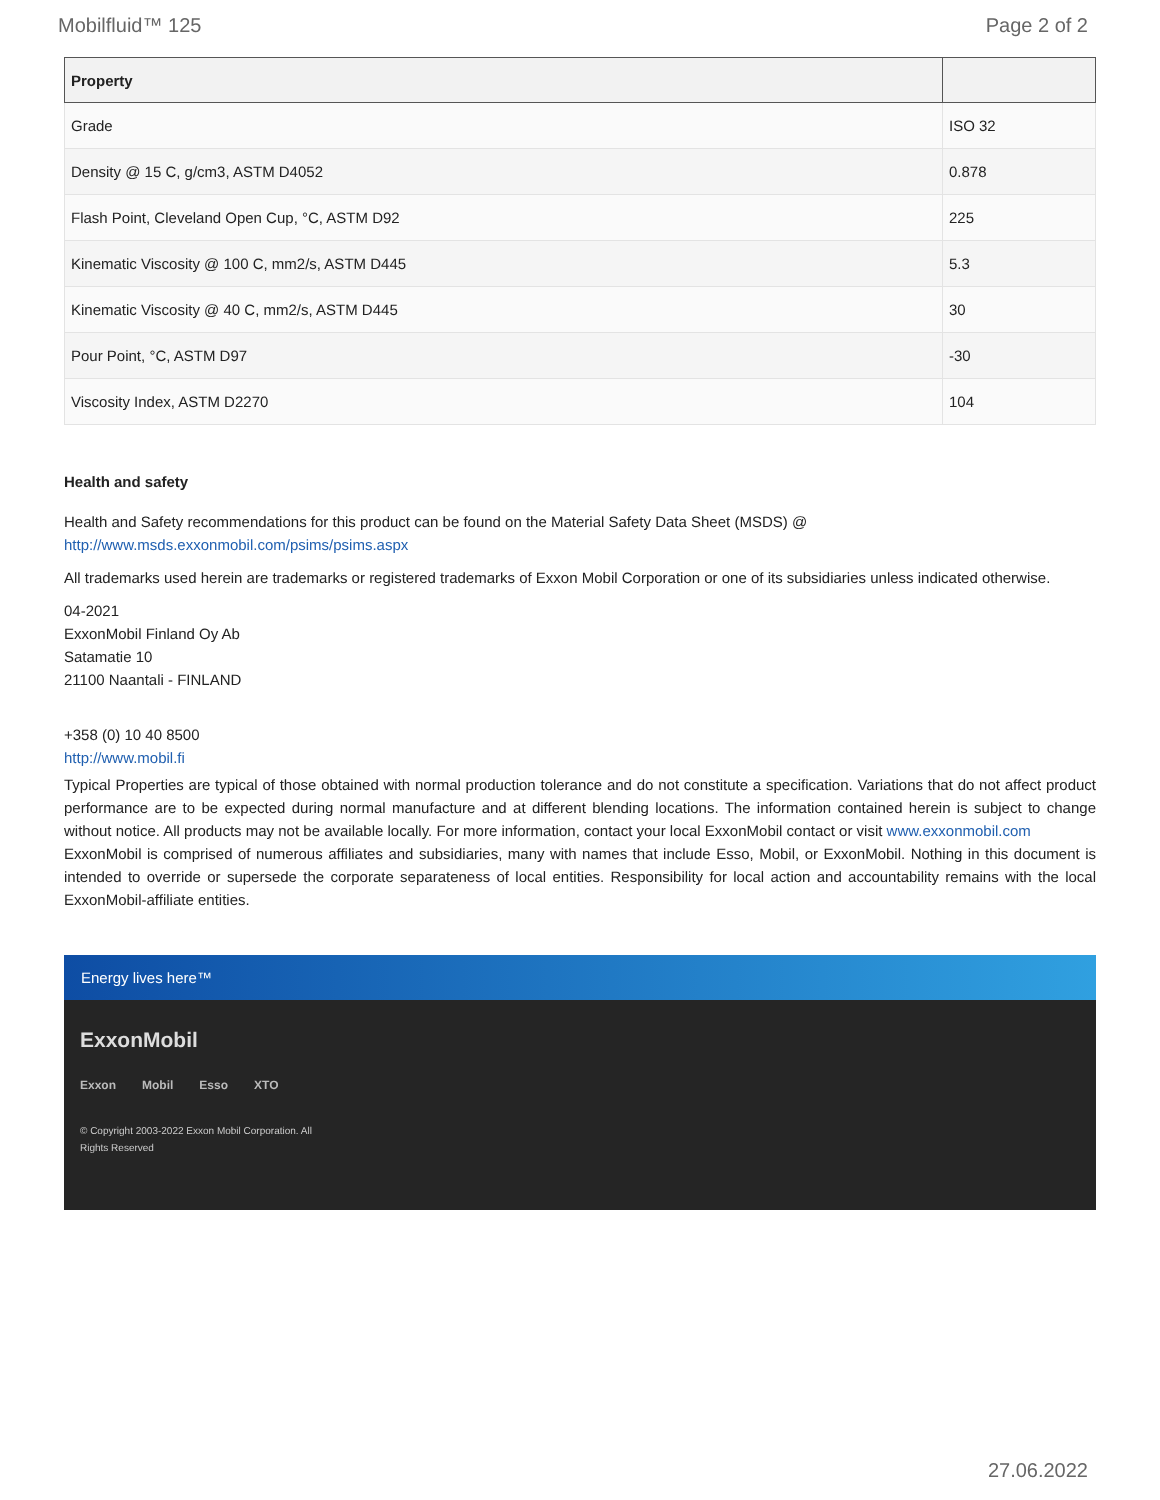Mobilfluid™ 125 Page 2 of 2
| Property | |
| --- | --- |
| Grade | ISO 32 |
| Density @ 15 C, g/cm3, ASTM D4052 | 0.878 |
| Flash Point, Cleveland Open Cup, °C, ASTM D92 | 225 |
| Kinematic Viscosity @ 100 C, mm2/s, ASTM D445 | 5.3 |
| Kinematic Viscosity @ 40 C, mm2/s, ASTM D445 | 30 |
| Pour Point, °C, ASTM D97 | -30 |
| Viscosity Index, ASTM D2270 | 104 |
Health and safety
Health and Safety recommendations for this product can be found on the Material Safety Data Sheet (MSDS) @ http://www.msds.exxonmobil.com/psims/psims.aspx
All trademarks used herein are trademarks or registered trademarks of Exxon Mobil Corporation or one of its subsidiaries unless indicated otherwise.
04-2021
ExxonMobil Finland Oy Ab
Satamatie 10
21100 Naantali - FINLAND
+358 (0) 10 40 8500
http://www.mobil.fi
Typical Properties are typical of those obtained with normal production tolerance and do not constitute a specification. Variations that do not affect product performance are to be expected during normal manufacture and at different blending locations. The information contained herein is subject to change without notice. All products may not be available locally. For more information, contact your local ExxonMobil contact or visit www.exxonmobil.com
ExxonMobil is comprised of numerous affiliates and subsidiaries, many with names that include Esso, Mobil, or ExxonMobil. Nothing in this document is intended to override or supersede the corporate separateness of local entities. Responsibility for local action and accountability remains with the local ExxonMobil-affiliate entities.
Energy lives here™
ExxonMobil
Exxon Mobil Esso XTO
© Copyright 2003-2022 Exxon Mobil Corporation. All
Rights Reserved
27.06.2022